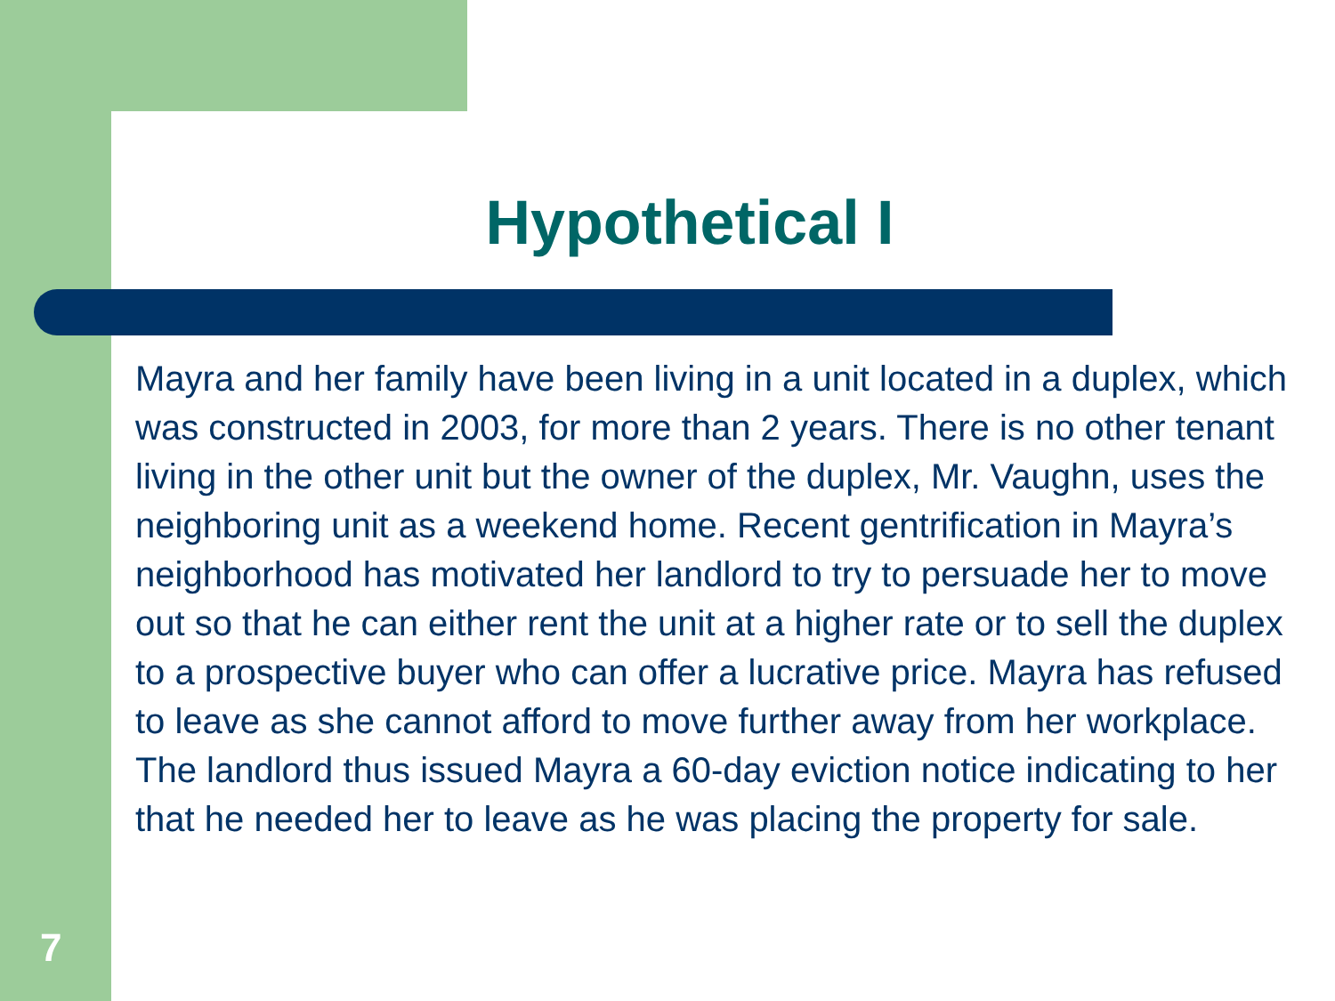Hypothetical I
Mayra and her family have been living in a unit located in a duplex, which was constructed in 2003, for more than 2 years. There is no other tenant living in the other unit but the owner of the duplex, Mr. Vaughn, uses the neighboring unit as a weekend home. Recent gentrification in Mayra’s neighborhood has motivated her landlord to try to persuade her to move out so that he can either rent the unit at a higher rate or to sell the duplex to a prospective buyer who can offer a lucrative price. Mayra has refused to leave as she cannot afford to move further away from her workplace. The landlord thus issued Mayra a 60-day eviction notice indicating to her that he needed her to leave as he was placing the property for sale.
7